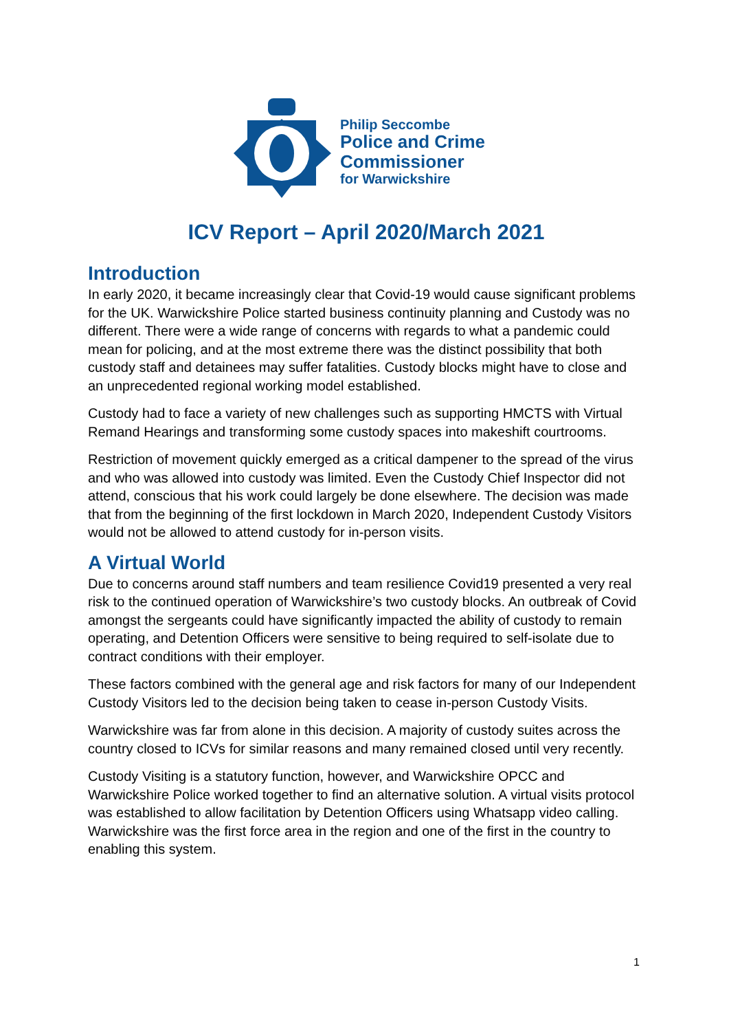Philip Seccombe
Police and Crime
Commissioner
for Warwickshire
ICV Report – April 2020/March 2021
Introduction
In early 2020, it became increasingly clear that Covid-19 would cause significant problems for the UK. Warwickshire Police started business continuity planning and Custody was no different. There were a wide range of concerns with regards to what a pandemic could mean for policing, and at the most extreme there was the distinct possibility that both custody staff and detainees may suffer fatalities. Custody blocks might have to close and an unprecedented regional working model established.
Custody had to face a variety of new challenges such as supporting HMCTS with Virtual Remand Hearings and transforming some custody spaces into makeshift courtrooms.
Restriction of movement quickly emerged as a critical dampener to the spread of the virus and who was allowed into custody was limited. Even the Custody Chief Inspector did not attend, conscious that his work could largely be done elsewhere. The decision was made that from the beginning of the first lockdown in March 2020, Independent Custody Visitors would not be allowed to attend custody for in-person visits.
A Virtual World
Due to concerns around staff numbers and team resilience Covid19 presented a very real risk to the continued operation of Warwickshire’s two custody blocks. An outbreak of Covid amongst the sergeants could have significantly impacted the ability of custody to remain operating, and Detention Officers were sensitive to being required to self-isolate due to contract conditions with their employer.
These factors combined with the general age and risk factors for many of our Independent Custody Visitors led to the decision being taken to cease in-person Custody Visits.
Warwickshire was far from alone in this decision. A majority of custody suites across the country closed to ICVs for similar reasons and many remained closed until very recently.
Custody Visiting is a statutory function, however, and Warwickshire OPCC and Warwickshire Police worked together to find an alternative solution. A virtual visits protocol was established to allow facilitation by Detention Officers using Whatsapp video calling. Warwickshire was the first force area in the region and one of the first in the country to enabling this system.
1